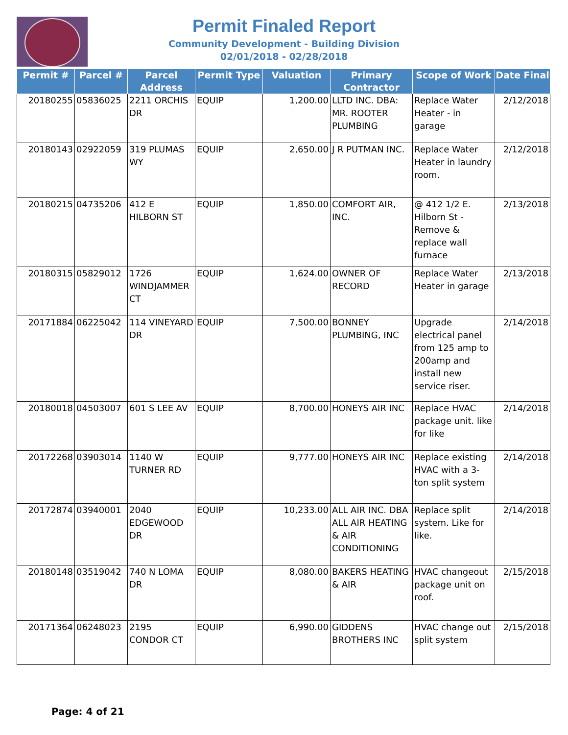Permit Finaled Report
Community Development - Building Division
02/01/2018 - 02/28/2018
| Permit # | Parcel # | Parcel Address | Permit Type | Valuation | Primary Contractor | Scope of Work | Date Final |
| --- | --- | --- | --- | --- | --- | --- | --- |
| 20180255 | 05836025 | 2211 ORCHIS DR | EQUIP | 1,200.00 | LLTD INC. DBA: MR. ROOTER PLUMBING | Replace Water Heater - in garage | 2/12/2018 |
| 20180143 | 02922059 | 319 PLUMAS WY | EQUIP | 2,650.00 | J R PUTMAN INC. | Replace Water Heater in laundry room. | 2/12/2018 |
| 20180215 | 04735206 | 412 E HILBORN ST | EQUIP | 1,850.00 | COMFORT AIR, INC. | @ 412 1/2 E. Hilborn St - Remove & replace wall furnace | 2/13/2018 |
| 20180315 | 05829012 | 1726 WINDJAMMER CT | EQUIP | 1,624.00 | OWNER OF RECORD | Replace Water Heater in garage | 2/13/2018 |
| 20171884 | 06225042 | 114 VINEYARD DR | EQUIP | 7,500.00 | BONNEY PLUMBING, INC | Upgrade electrical panel from 125 amp to 200amp and install new service riser. | 2/14/2018 |
| 20180018 | 04503007 | 601 S LEE AV | EQUIP | 8,700.00 | HONEYS AIR INC | Replace HVAC package unit. like for like | 2/14/2018 |
| 20172268 | 03903014 | 1140 W TURNER RD | EQUIP | 9,777.00 | HONEYS AIR INC | Replace existing HVAC with a 3-ton split system | 2/14/2018 |
| 20172874 | 03940001 | 2040 EDGEWOOD DR | EQUIP | 10,233.00 | ALL AIR INC. DBA ALL AIR HEATING & AIR CONDITIONING | Replace split system. Like for like. | 2/14/2018 |
| 20180148 | 03519042 | 740 N LOMA DR | EQUIP | 8,080.00 | BAKERS HEATING & AIR | HVAC changeout package unit on roof. | 2/15/2018 |
| 20171364 | 06248023 | 2195 CONDOR CT | EQUIP | 6,990.00 | GIDDENS BROTHERS INC | HVAC change out split system | 2/15/2018 |
Page: 4 of 21